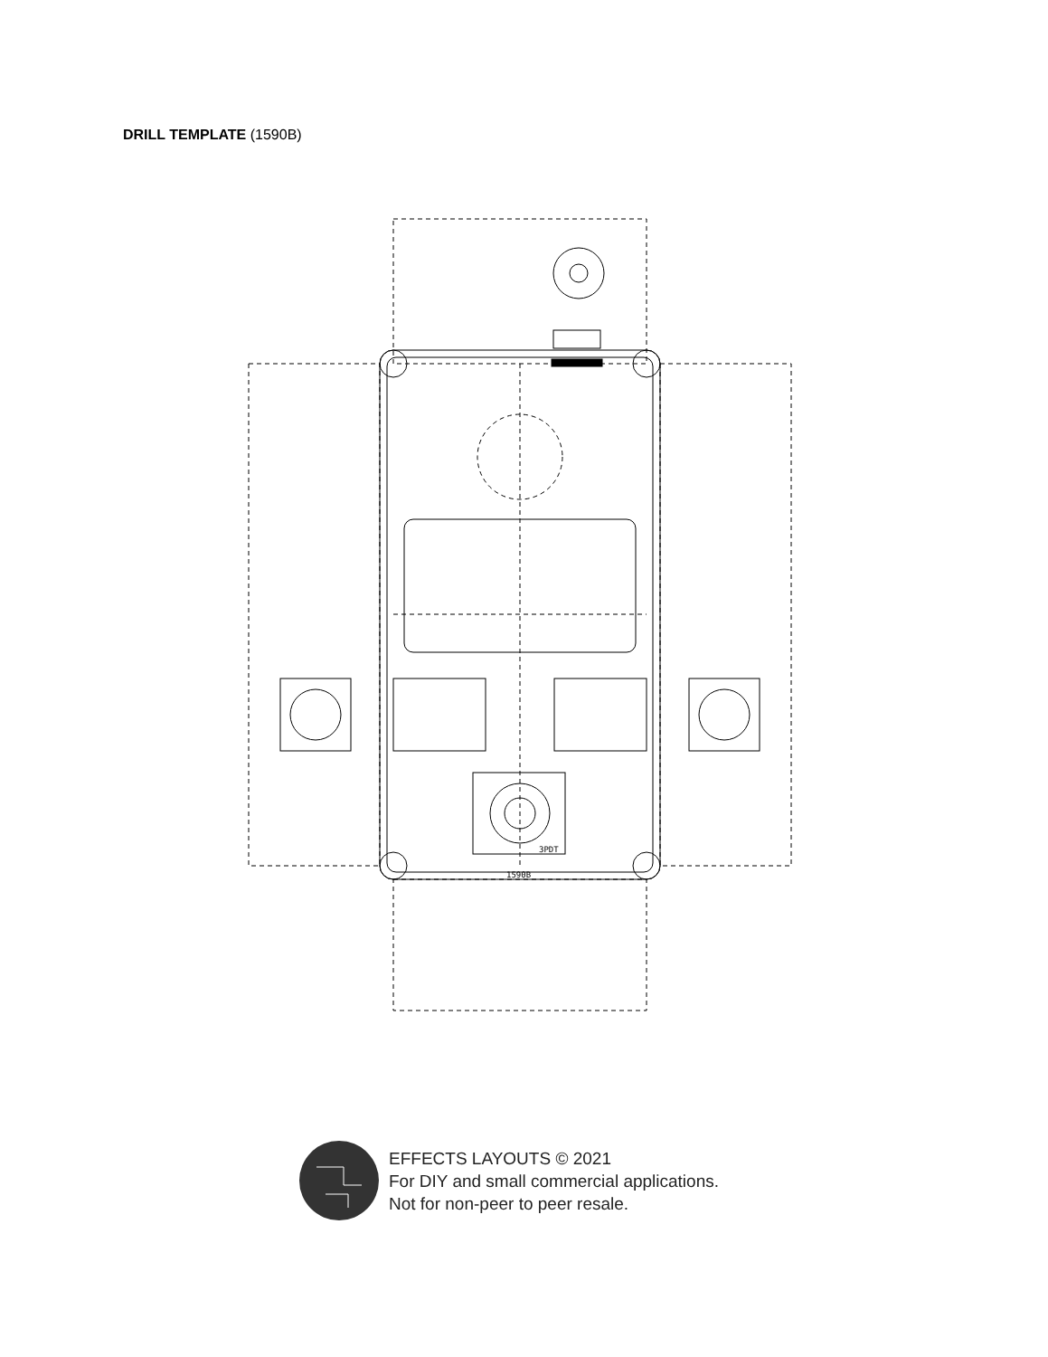DRILL TEMPLATE (1590B)
3PDT
1590B
EFFECTS LAYOUTS © 2021
For DIY and small commercial applications.
Not for non-peer to peer resale.